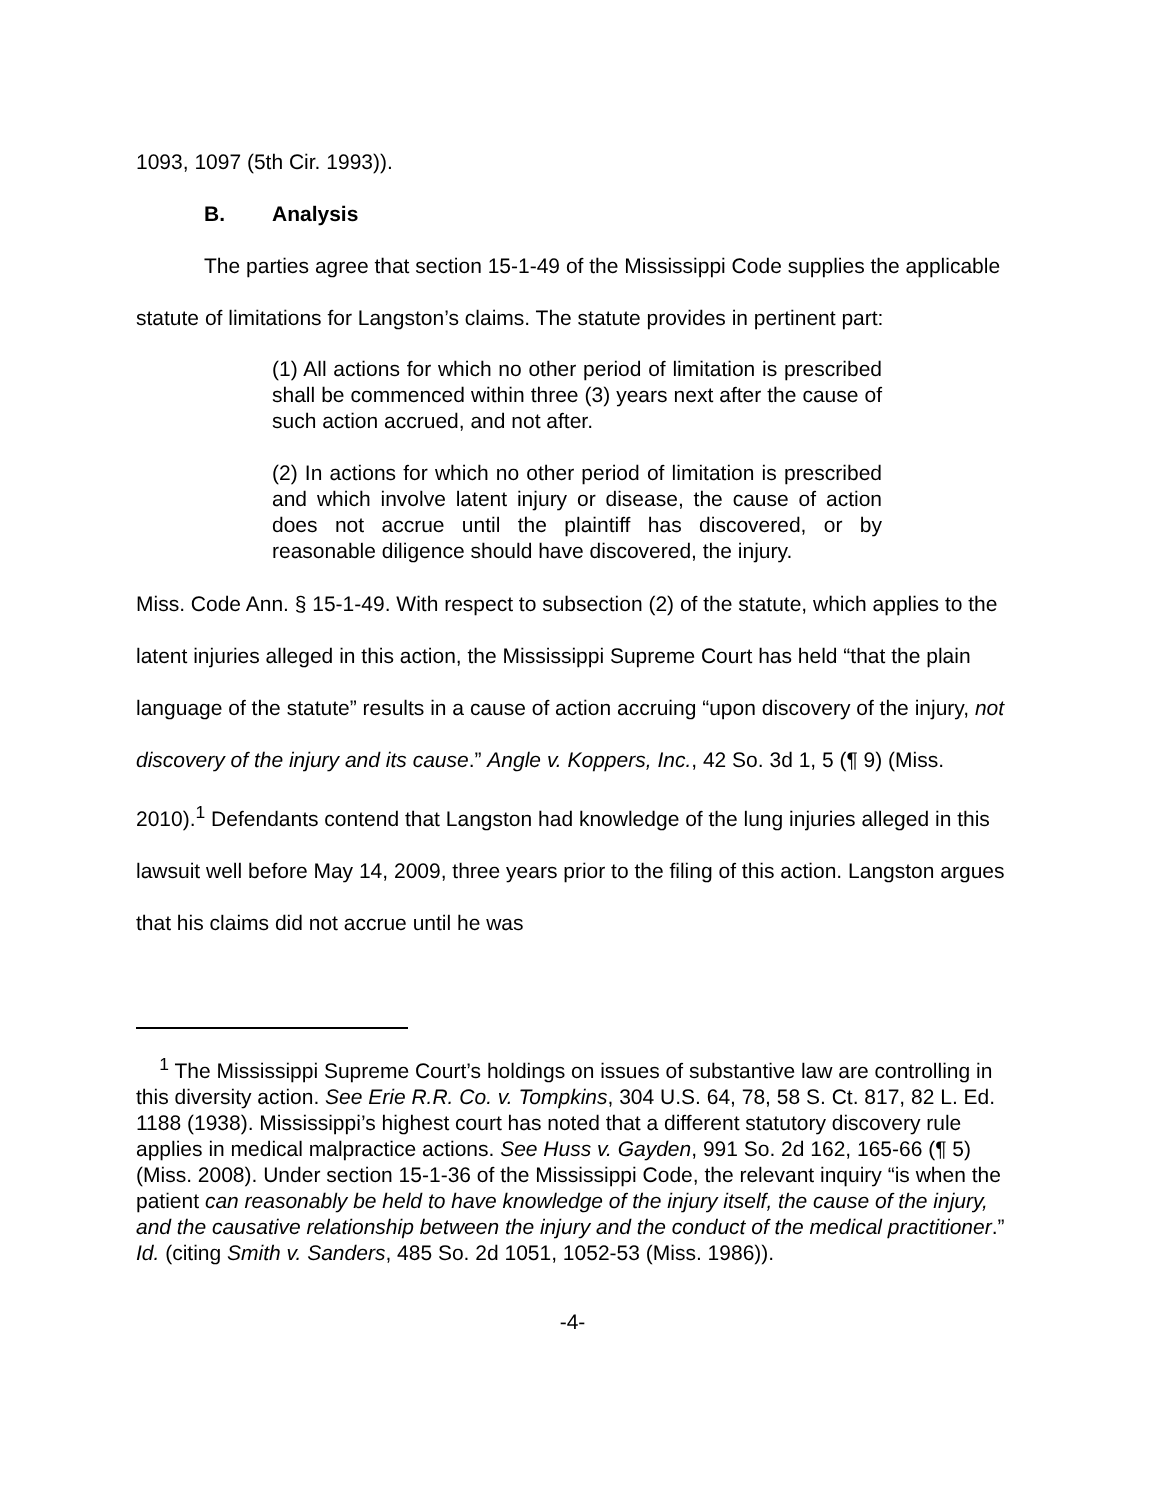1093, 1097 (5th Cir. 1993)).
B. Analysis
The parties agree that section 15-1-49 of the Mississippi Code supplies the applicable statute of limitations for Langston’s claims. The statute provides in pertinent part:
(1) All actions for which no other period of limitation is prescribed shall be commenced within three (3) years next after the cause of such action accrued, and not after.
(2) In actions for which no other period of limitation is prescribed and which involve latent injury or disease, the cause of action does not accrue until the plaintiff has discovered, or by reasonable diligence should have discovered, the injury.
Miss. Code Ann. § 15-1-49. With respect to subsection (2) of the statute, which applies to the latent injuries alleged in this action, the Mississippi Supreme Court has held “that the plain language of the statute” results in a cause of action accruing “upon discovery of the injury, not discovery of the injury and its cause.” Angle v. Koppers, Inc., 42 So. 3d 1, 5 (¶ 9) (Miss. 2010).<sup>1</sup> Defendants contend that Langston had knowledge of the lung injuries alleged in this lawsuit well before May 14, 2009, three years prior to the filing of this action. Langston argues that his claims did not accrue until he was
<sup>1</sup> The Mississippi Supreme Court’s holdings on issues of substantive law are controlling in this diversity action. See Erie R.R. Co. v. Tompkins, 304 U.S. 64, 78, 58 S. Ct. 817, 82 L. Ed. 1188 (1938). Mississippi’s highest court has noted that a different statutory discovery rule applies in medical malpractice actions. See Huss v. Gayden, 991 So. 2d 162, 165-66 (¶ 5) (Miss. 2008). Under section 15-1-36 of the Mississippi Code, the relevant inquiry “is when the patient can reasonably be held to have knowledge of the injury itself, the cause of the injury, and the causative relationship between the injury and the conduct of the medical practitioner.” Id. (citing Smith v. Sanders, 485 So. 2d 1051, 1052-53 (Miss. 1986)).
-4-